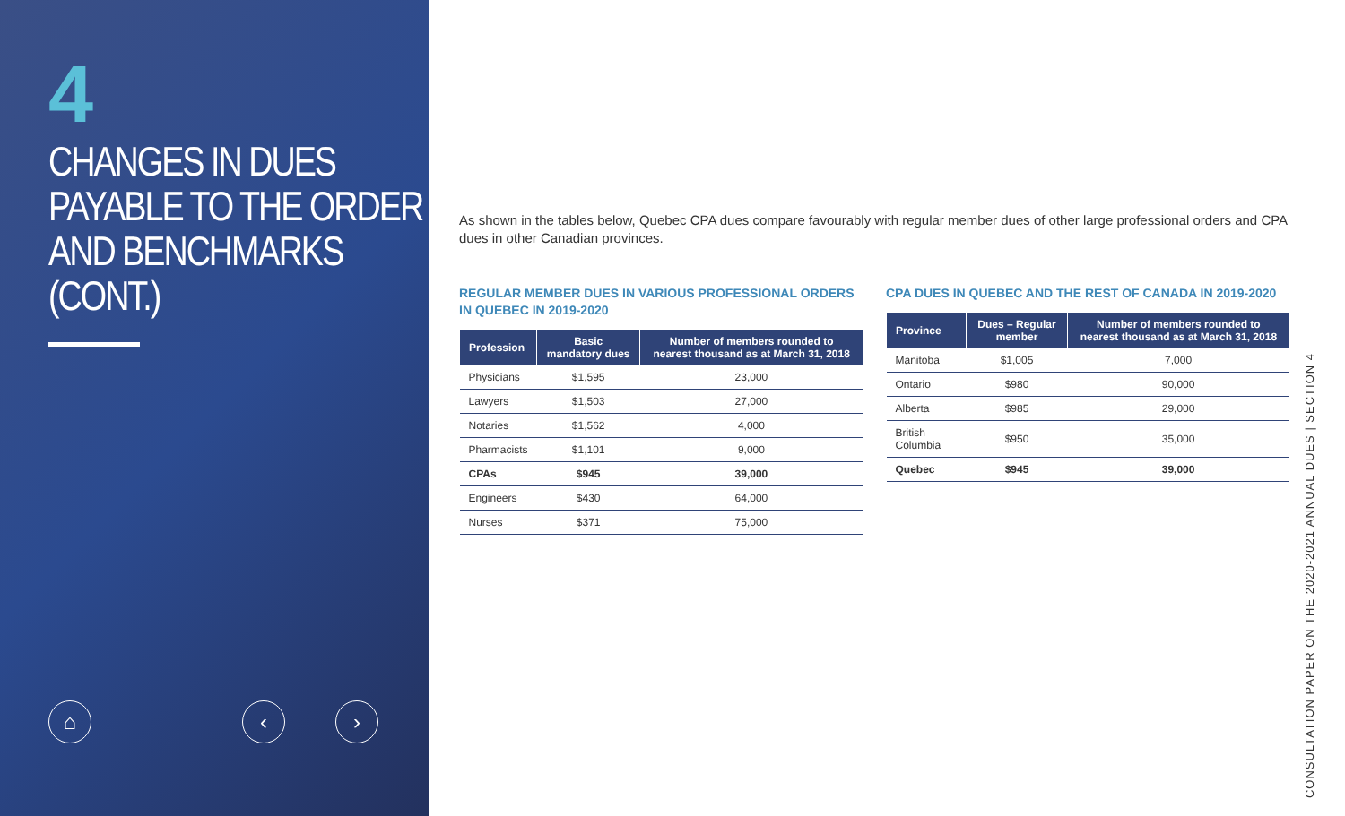4
CHANGES IN DUES PAYABLE TO THE ORDER AND BENCHMARKS (CONT.)
⌂ ‹ ›
As shown in the tables below, Quebec CPA dues compare favourably with regular member dues of other large professional orders and CPA dues in other Canadian provinces.
REGULAR MEMBER DUES IN VARIOUS PROFESSIONAL ORDERS IN QUEBEC IN 2019-2020
| Profession | Basic mandatory dues | Number of members rounded to nearest thousand as at March 31, 2018 |
| --- | --- | --- |
| Physicians | $1,595 | 23,000 |
| Lawyers | $1,503 | 27,000 |
| Notaries | $1,562 | 4,000 |
| Pharmacists | $1,101 | 9,000 |
| CPAs | $945 | 39,000 |
| Engineers | $430 | 64,000 |
| Nurses | $371 | 75,000 |
CPA DUES IN QUEBEC AND THE REST OF CANADA IN 2019-2020
| Province | Dues – Regular member | Number of members rounded to nearest thousand as at March 31, 2018 |
| --- | --- | --- |
| Manitoba | $1,005 | 7,000 |
| Ontario | $980 | 90,000 |
| Alberta | $985 | 29,000 |
| British Columbia | $950 | 35,000 |
| Quebec | $945 | 39,000 |
CONSULTATION PAPER ON THE 2020-2021 ANNUAL DUES | SECTION 4